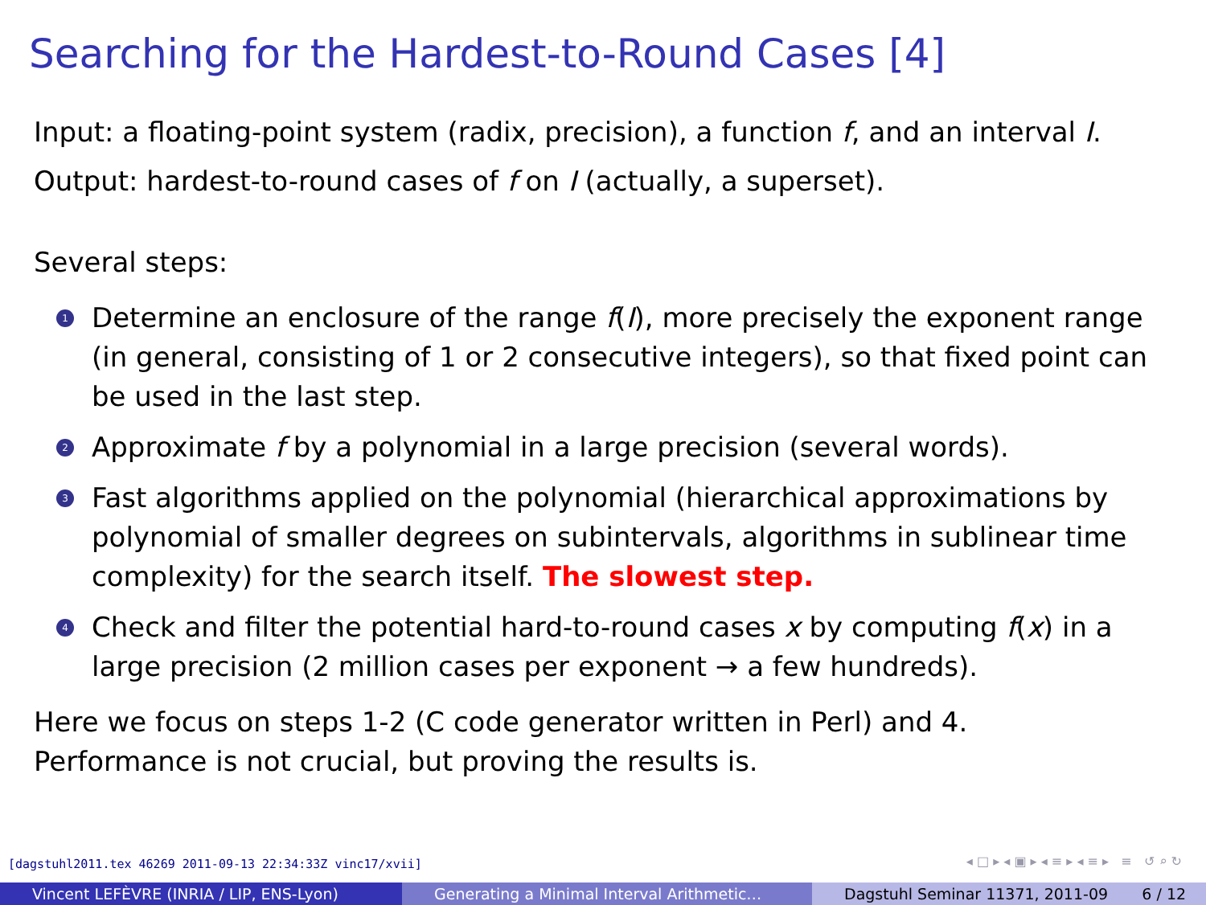Searching for the Hardest-to-Round Cases [4]
Input: a floating-point system (radix, precision), a function f, and an interval I.
Output: hardest-to-round cases of f on I (actually, a superset).
Several steps:
1 Determine an enclosure of the range f(I), more precisely the exponent range (in general, consisting of 1 or 2 consecutive integers), so that fixed point can be used in the last step.
2 Approximate f by a polynomial in a large precision (several words).
3 Fast algorithms applied on the polynomial (hierarchical approximations by polynomial of smaller degrees on subintervals, algorithms in sublinear time complexity) for the search itself. The slowest step.
4 Check and filter the potential hard-to-round cases x by computing f(x) in a large precision (2 million cases per exponent → a few hundreds).
Here we focus on steps 1-2 (C code generator written in Perl) and 4.
Performance is not crucial, but proving the results is.
[dagstuhl2011.tex 46269 2011-09-13 22:34:33Z vinc17/xvii]
◂ □ ▸ ◂ ▣ ▸ ◂ ≡ ▸ ◂ ≡ ▸ ≡ ↺ ⌕ ↻
Vincent LEFÈVRE (INRIA / LIP, ENS-Lyon) Generating a Minimal Interval Arithmetic… Dagstuhl Seminar 11371, 2011-09 6 / 12